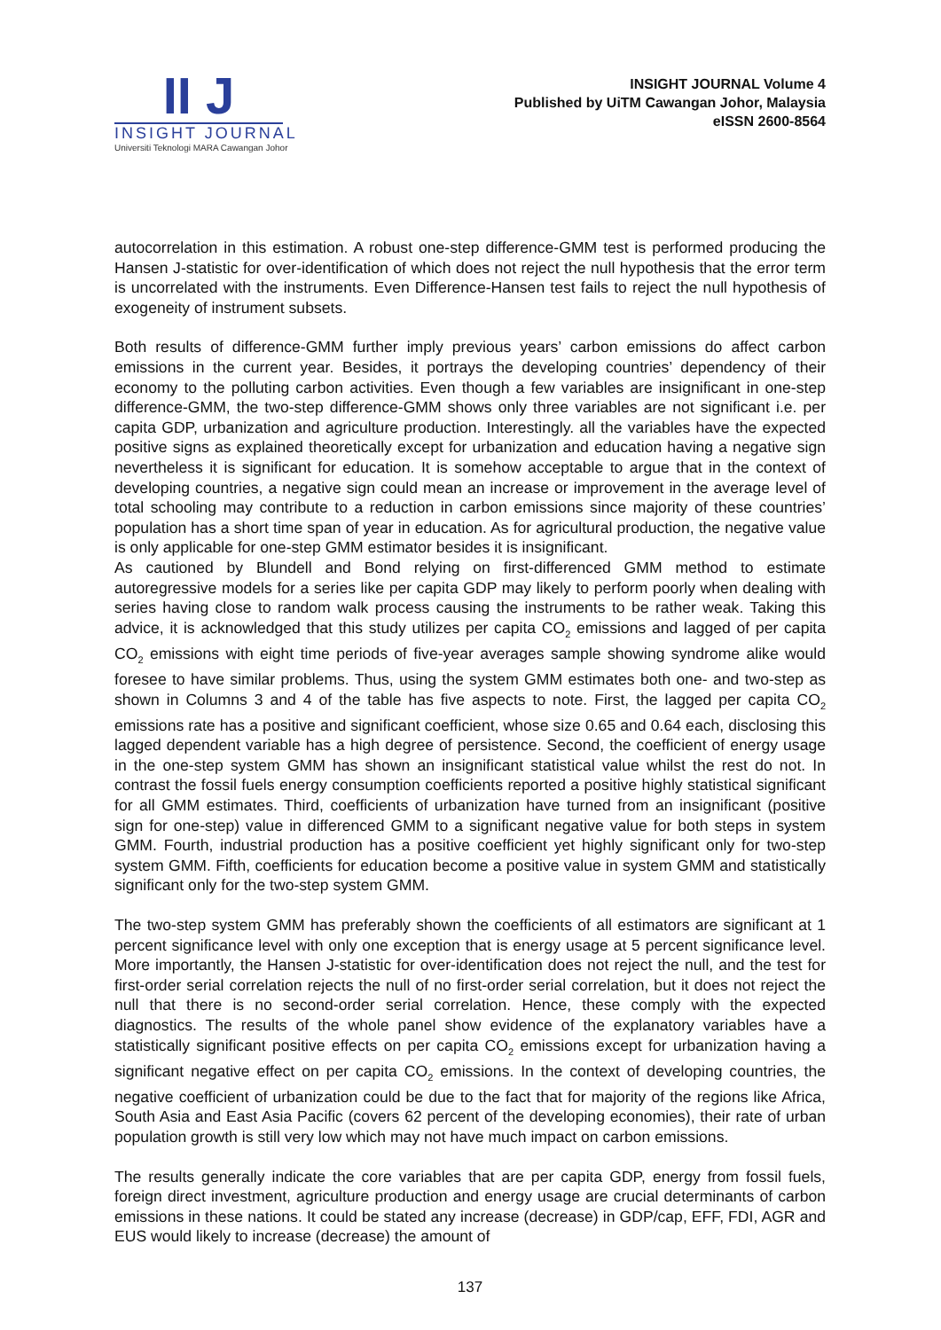II J
INSIGHT JOURNAL
Universiti Teknologi MARA Cawangan Johor
INSIGHT JOURNAL Volume 4
Published by UiTM Cawangan Johor, Malaysia
eISSN 2600-8564
autocorrelation in this estimation. A robust one-step difference-GMM test is performed producing the Hansen J-statistic for over-identification of which does not reject the null hypothesis that the error term is uncorrelated with the instruments. Even Difference-Hansen test fails to reject the null hypothesis of exogeneity of instrument subsets.
Both results of difference-GMM further imply previous years’ carbon emissions do affect carbon emissions in the current year. Besides, it portrays the developing countries’ dependency of their economy to the polluting carbon activities. Even though a few variables are insignificant in one-step difference-GMM, the two-step difference-GMM shows only three variables are not significant i.e. per capita GDP, urbanization and agriculture production. Interestingly. all the variables have the expected positive signs as explained theoretically except for urbanization and education having a negative sign nevertheless it is significant for education. It is somehow acceptable to argue that in the context of developing countries, a negative sign could mean an increase or improvement in the average level of total schooling may contribute to a reduction in carbon emissions since majority of these countries’ population has a short time span of year in education. As for agricultural production, the negative value is only applicable for one-step GMM estimator besides it is insignificant.
As cautioned by Blundell and Bond relying on first-differenced GMM method to estimate autoregressive models for a series like per capita GDP may likely to perform poorly when dealing with series having close to random walk process causing the instruments to be rather weak. Taking this advice, it is acknowledged that this study utilizes per capita CO<sub>2</sub> emissions and lagged of per capita CO<sub>2</sub> emissions with eight time periods of five-year averages sample showing syndrome alike would foresee to have similar problems. Thus, using the system GMM estimates both one- and two-step as shown in Columns 3 and 4 of the table has five aspects to note. First, the lagged per capita CO<sub>2</sub> emissions rate has a positive and significant coefficient, whose size 0.65 and 0.64 each, disclosing this lagged dependent variable has a high degree of persistence. Second, the coefficient of energy usage in the one-step system GMM has shown an insignificant statistical value whilst the rest do not. In contrast the fossil fuels energy consumption coefficients reported a positive highly statistical significant for all GMM estimates. Third, coefficients of urbanization have turned from an insignificant (positive sign for one-step) value in differenced GMM to a significant negative value for both steps in system GMM. Fourth, industrial production has a positive coefficient yet highly significant only for two-step system GMM. Fifth, coefficients for education become a positive value in system GMM and statistically significant only for the two-step system GMM.
The two-step system GMM has preferably shown the coefficients of all estimators are significant at 1 percent significance level with only one exception that is energy usage at 5 percent significance level. More importantly, the Hansen J-statistic for over-identification does not reject the null, and the test for first-order serial correlation rejects the null of no first-order serial correlation, but it does not reject the null that there is no second-order serial correlation. Hence, these comply with the expected diagnostics. The results of the whole panel show evidence of the explanatory variables have a statistically significant positive effects on per capita CO<sub>2</sub> emissions except for urbanization having a significant negative effect on per capita CO<sub>2</sub> emissions. In the context of developing countries, the negative coefficient of urbanization could be due to the fact that for majority of the regions like Africa, South Asia and East Asia Pacific (covers 62 percent of the developing economies), their rate of urban population growth is still very low which may not have much impact on carbon emissions.
The results generally indicate the core variables that are per capita GDP, energy from fossil fuels, foreign direct investment, agriculture production and energy usage are crucial determinants of carbon emissions in these nations. It could be stated any increase (decrease) in GDP/cap, EFF, FDI, AGR and EUS would likely to increase (decrease) the amount of
137